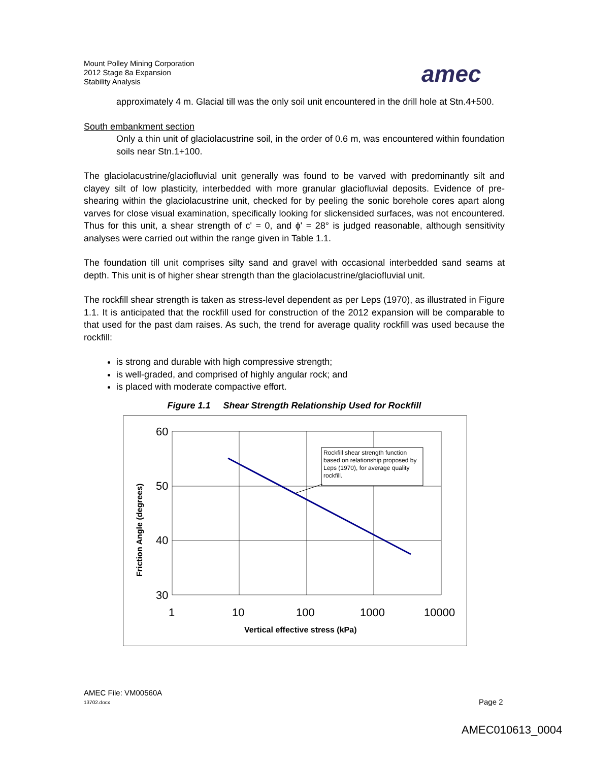Mount Polley Mining Corporation
2012 Stage 8a Expansion
Stability Analysis
amec
approximately 4 m. Glacial till was the only soil unit encountered in the drill hole at Stn.4+500.
South embankment section
Only a thin unit of glaciolacustrine soil, in the order of 0.6 m, was encountered within foundation soils near Stn.1+100.
The glaciolacustrine/glaciofluvial unit generally was found to be varved with predominantly silt and clayey silt of low plasticity, interbedded with more granular glaciofluvial deposits. Evidence of pre-shearing within the glaciolacustrine unit, checked for by peeling the sonic borehole cores apart along varves for close visual examination, specifically looking for slickensided surfaces, was not encountered. Thus for this unit, a shear strength of c' = 0, and ϕ' = 28° is judged reasonable, although sensitivity analyses were carried out within the range given in Table 1.1.
The foundation till unit comprises silty sand and gravel with occasional interbedded sand seams at depth. This unit is of higher shear strength than the glaciolacustrine/glaciofluvial unit.
The rockfill shear strength is taken as stress-level dependent as per Leps (1970), as illustrated in Figure 1.1. It is anticipated that the rockfill used for construction of the 2012 expansion will be comparable to that used for the past dam raises. As such, the trend for average quality rockfill was used because the rockfill:
is strong and durable with high compressive strength;
is well-graded, and comprised of highly angular rock; and
is placed with moderate compactive effort.
Figure 1.1 Shear Strength Relationship Used for Rockfill
60
50
40
30
1
10
100
1000
10000
Vertical effective stress (kPa)
Friction Angle (degrees)
Rockfill shear strength function based on relationship proposed by Leps (1970), for average quality rockfill.
AMEC File: VM00560A
13702.docx
Page 2
AMEC010613_0004